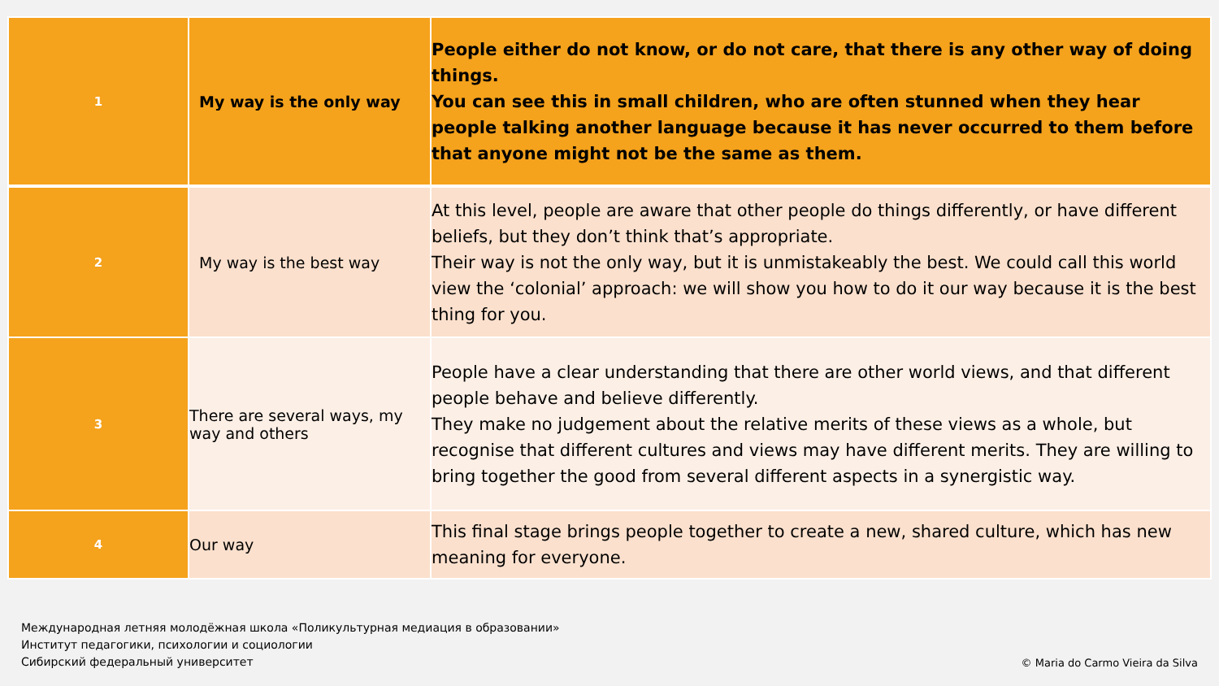| 1 | My way is the only way | People either do not know, or do not care, that there is any other way of doing things. You can see this in small children, who are often stunned when they hear people talking another language because it has never occurred to them before that anyone might not be the same as them. |
| 2 | My way is the best way | At this level, people are aware that other people do things differently, or have different beliefs, but they don’t think that’s appropriate. Their way is not the only way, but it is unmistakeably the best. We could call this world view the ‘colonial’ approach: we will show you how to do it our way because it is the best thing for you. |
| 3 | There are several ways, my way and others | People have a clear understanding that there are other world views, and that different people behave and believe differently. They make no judgement about the relative merits of these views as a whole, but recognise that different cultures and views may have different merits. They are willing to bring together the good from several different aspects in a synergistic way. |
| 4 | Our way | This final stage brings people together to create a new, shared culture, which has new meaning for everyone. |
Международная летняя молодёжная школа «Поликультурная медиация в образовании»
Институт педагогики, психологии и социологии
Сибирский федеральный университет
© Maria do Carmo Vieira da Silva